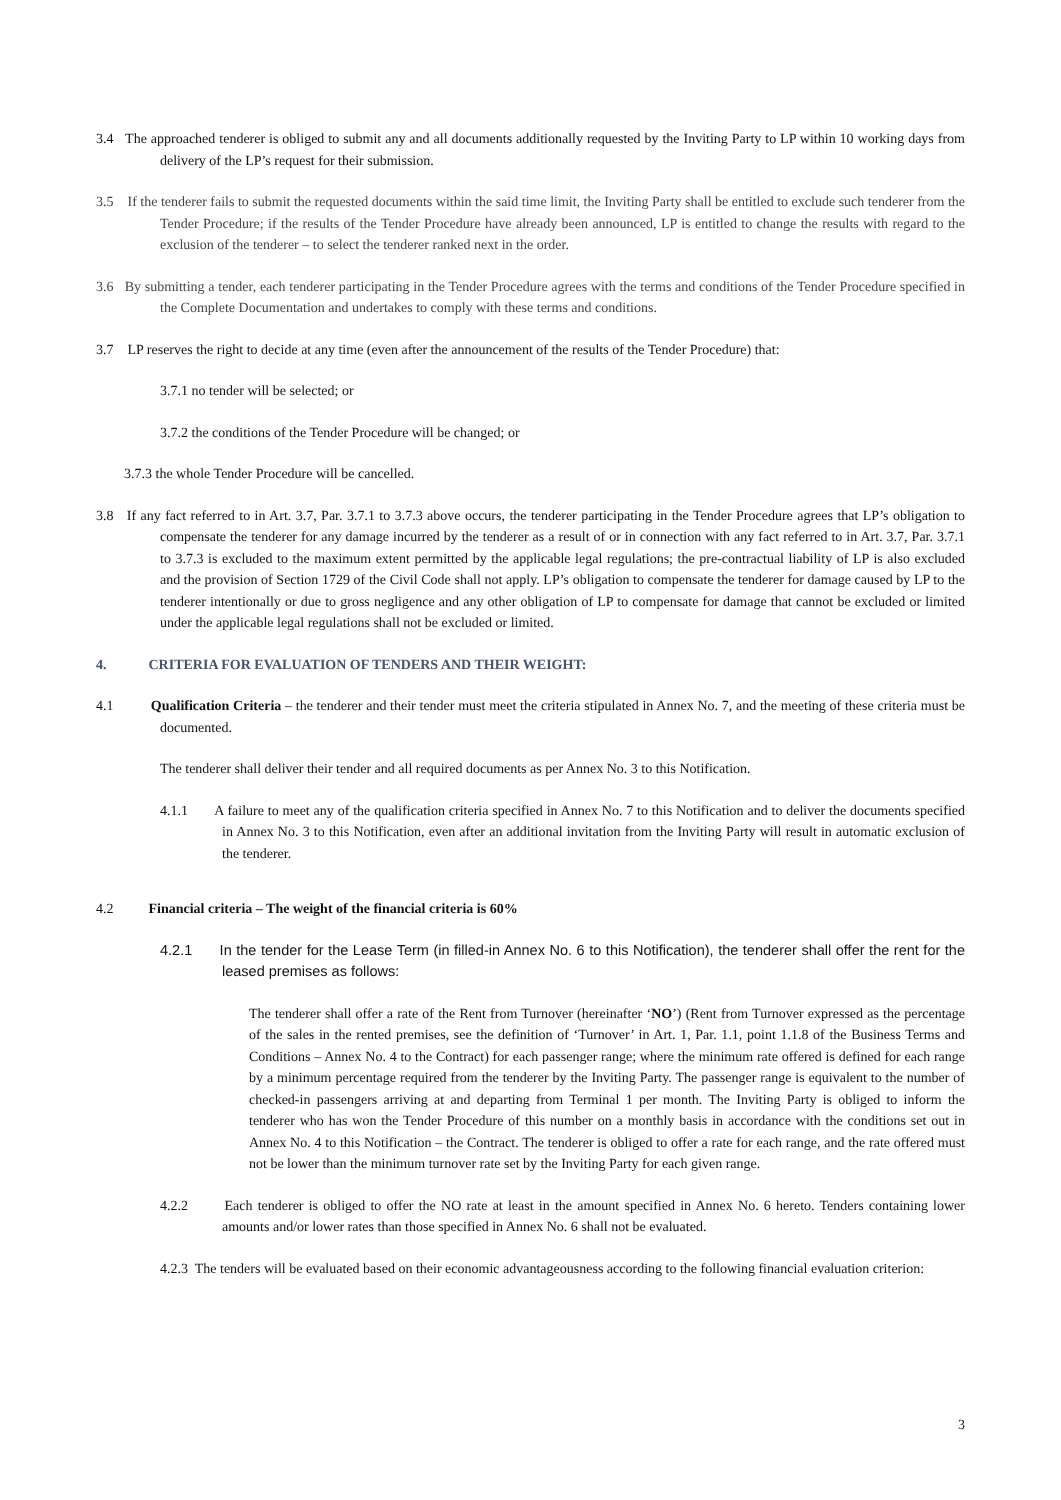3.4 The approached tenderer is obliged to submit any and all documents additionally requested by the Inviting Party to LP within 10 working days from delivery of the LP’s request for their submission.
3.5 If the tenderer fails to submit the requested documents within the said time limit, the Inviting Party shall be entitled to exclude such tenderer from the Tender Procedure; if the results of the Tender Procedure have already been announced, LP is entitled to change the results with regard to the exclusion of the tenderer – to select the tenderer ranked next in the order.
3.6 By submitting a tender, each tenderer participating in the Tender Procedure agrees with the terms and conditions of the Tender Procedure specified in the Complete Documentation and undertakes to comply with these terms and conditions.
3.7 LP reserves the right to decide at any time (even after the announcement of the results of the Tender Procedure) that:
3.7.1 no tender will be selected; or
3.7.2 the conditions of the Tender Procedure will be changed; or
3.7.3 the whole Tender Procedure will be cancelled.
3.8 If any fact referred to in Art. 3.7, Par. 3.7.1 to 3.7.3 above occurs, the tenderer participating in the Tender Procedure agrees that LP’s obligation to compensate the tenderer for any damage incurred by the tenderer as a result of or in connection with any fact referred to in Art. 3.7, Par. 3.7.1 to 3.7.3 is excluded to the maximum extent permitted by the applicable legal regulations; the pre-contractual liability of LP is also excluded and the provision of Section 1729 of the Civil Code shall not apply. LP’s obligation to compensate the tenderer for damage caused by LP to the tenderer intentionally or due to gross negligence and any other obligation of LP to compensate for damage that cannot be excluded or limited under the applicable legal regulations shall not be excluded or limited.
4. CRITERIA FOR EVALUATION OF TENDERS AND THEIR WEIGHT:
4.1 Qualification Criteria – the tenderer and their tender must meet the criteria stipulated in Annex No. 7, and the meeting of these criteria must be documented.
The tenderer shall deliver their tender and all required documents as per Annex No. 3 to this Notification.
4.1.1 A failure to meet any of the qualification criteria specified in Annex No. 7 to this Notification and to deliver the documents specified in Annex No. 3 to this Notification, even after an additional invitation from the Inviting Party will result in automatic exclusion of the tenderer.
4.2 Financial criteria – The weight of the financial criteria is 60%
4.2.1 In the tender for the Lease Term (in filled-in Annex No. 6 to this Notification), the tenderer shall offer the rent for the leased premises as follows:
The tenderer shall offer a rate of the Rent from Turnover (hereinafter ‘NO’) (Rent from Turnover expressed as the percentage of the sales in the rented premises, see the definition of ‘Turnover’ in Art. 1, Par. 1.1, point 1.1.8 of the Business Terms and Conditions – Annex No. 4 to the Contract) for each passenger range; where the minimum rate offered is defined for each range by a minimum percentage required from the tenderer by the Inviting Party. The passenger range is equivalent to the number of checked-in passengers arriving at and departing from Terminal 1 per month. The Inviting Party is obliged to inform the tenderer who has won the Tender Procedure of this number on a monthly basis in accordance with the conditions set out in Annex No. 4 to this Notification – the Contract. The tenderer is obliged to offer a rate for each range, and the rate offered must not be lower than the minimum turnover rate set by the Inviting Party for each given range.
4.2.2 Each tenderer is obliged to offer the NO rate at least in the amount specified in Annex No. 6 hereto. Tenders containing lower amounts and/or lower rates than those specified in Annex No. 6 shall not be evaluated.
4.2.3 The tenders will be evaluated based on their economic advantageousness according to the following financial evaluation criterion:
3